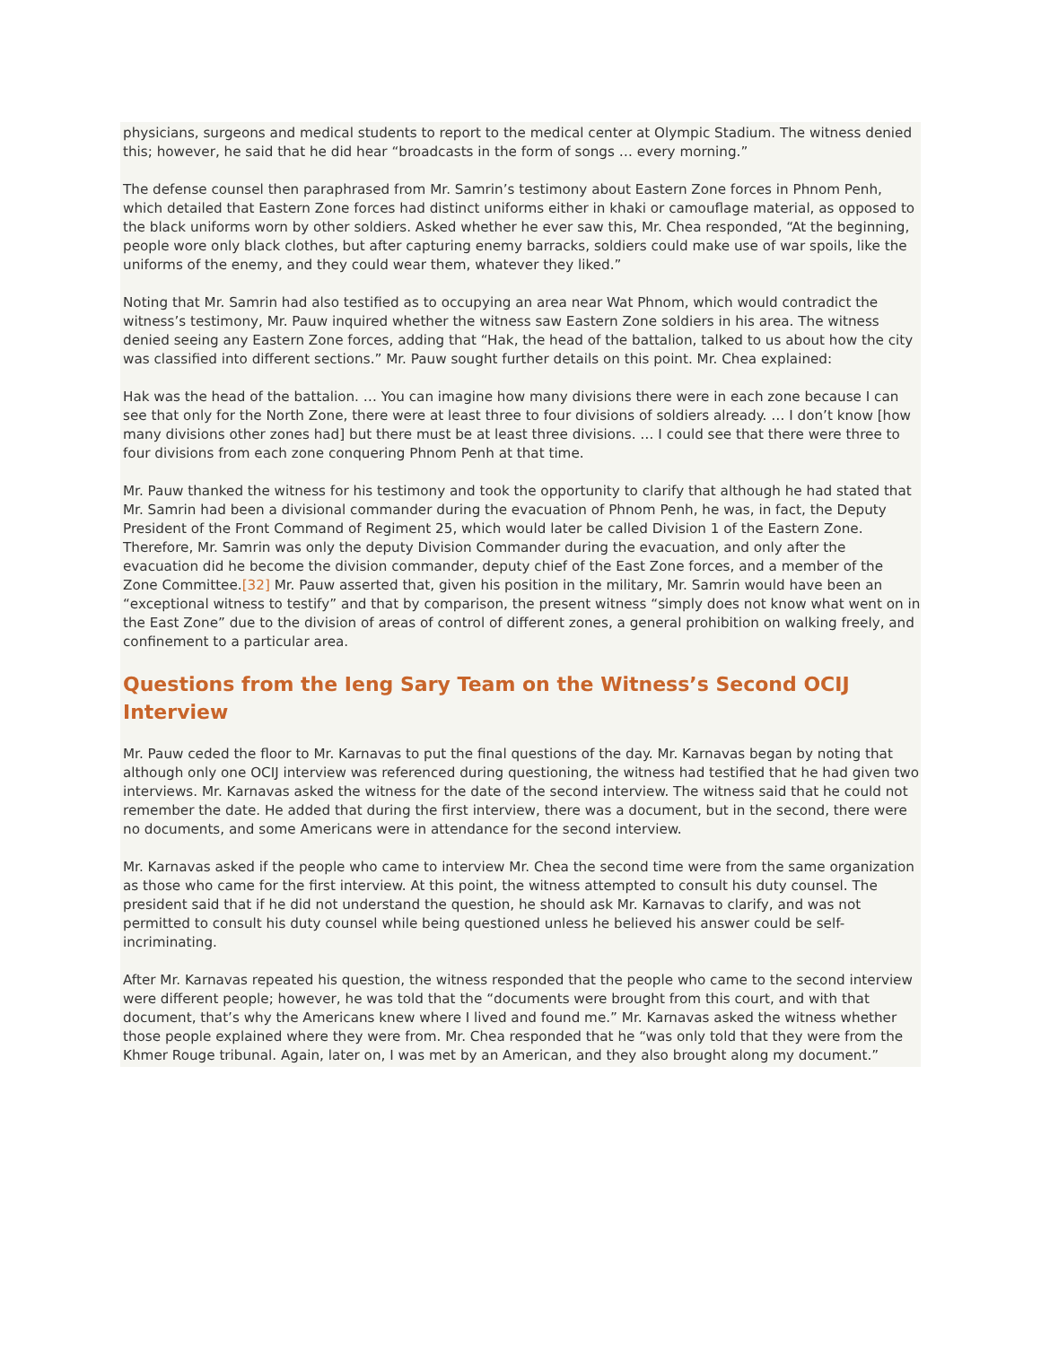physicians, surgeons and medical students to report to the medical center at Olympic Stadium. The witness denied this; however, he said that he did hear “broadcasts in the form of songs … every morning.”
The defense counsel then paraphrased from Mr. Samrin’s testimony about Eastern Zone forces in Phnom Penh, which detailed that Eastern Zone forces had distinct uniforms either in khaki or camouflage material, as opposed to the black uniforms worn by other soldiers. Asked whether he ever saw this, Mr. Chea responded, “At the beginning, people wore only black clothes, but after capturing enemy barracks, soldiers could make use of war spoils, like the uniforms of the enemy, and they could wear them, whatever they liked.”
Noting that Mr. Samrin had also testified as to occupying an area near Wat Phnom, which would contradict the witness’s testimony, Mr. Pauw inquired whether the witness saw Eastern Zone soldiers in his area. The witness denied seeing any Eastern Zone forces, adding that “Hak, the head of the battalion, talked to us about how the city was classified into different sections.” Mr. Pauw sought further details on this point. Mr. Chea explained:
Hak was the head of the battalion. … You can imagine how many divisions there were in each zone because I can see that only for the North Zone, there were at least three to four divisions of soldiers already. … I don’t know [how many divisions other zones had] but there must be at least three divisions. … I could see that there were three to four divisions from each zone conquering Phnom Penh at that time.
Mr. Pauw thanked the witness for his testimony and took the opportunity to clarify that although he had stated that Mr. Samrin had been a divisional commander during the evacuation of Phnom Penh, he was, in fact, the Deputy President of the Front Command of Regiment 25, which would later be called Division 1 of the Eastern Zone. Therefore, Mr. Samrin was only the deputy Division Commander during the evacuation, and only after the evacuation did he become the division commander, deputy chief of the East Zone forces, and a member of the Zone Committee.[32] Mr. Pauw asserted that, given his position in the military, Mr. Samrin would have been an “exceptional witness to testify” and that by comparison, the present witness “simply does not know what went on in the East Zone” due to the division of areas of control of different zones, a general prohibition on walking freely, and confinement to a particular area.
Questions from the Ieng Sary Team on the Witness’s Second OCIJ Interview
Mr. Pauw ceded the floor to Mr. Karnavas to put the final questions of the day. Mr. Karnavas began by noting that although only one OCIJ interview was referenced during questioning, the witness had testified that he had given two interviews. Mr. Karnavas asked the witness for the date of the second interview. The witness said that he could not remember the date. He added that during the first interview, there was a document, but in the second, there were no documents, and some Americans were in attendance for the second interview.
Mr. Karnavas asked if the people who came to interview Mr. Chea the second time were from the same organization as those who came for the first interview. At this point, the witness attempted to consult his duty counsel. The president said that if he did not understand the question, he should ask Mr. Karnavas to clarify, and was not permitted to consult his duty counsel while being questioned unless he believed his answer could be self-incriminating.
After Mr. Karnavas repeated his question, the witness responded that the people who came to the second interview were different people; however, he was told that the “documents were brought from this court, and with that document, that’s why the Americans knew where I lived and found me.” Mr. Karnavas asked the witness whether those people explained where they were from. Mr. Chea responded that he “was only told that they were from the Khmer Rouge tribunal. Again, later on, I was met by an American, and they also brought along my document.”